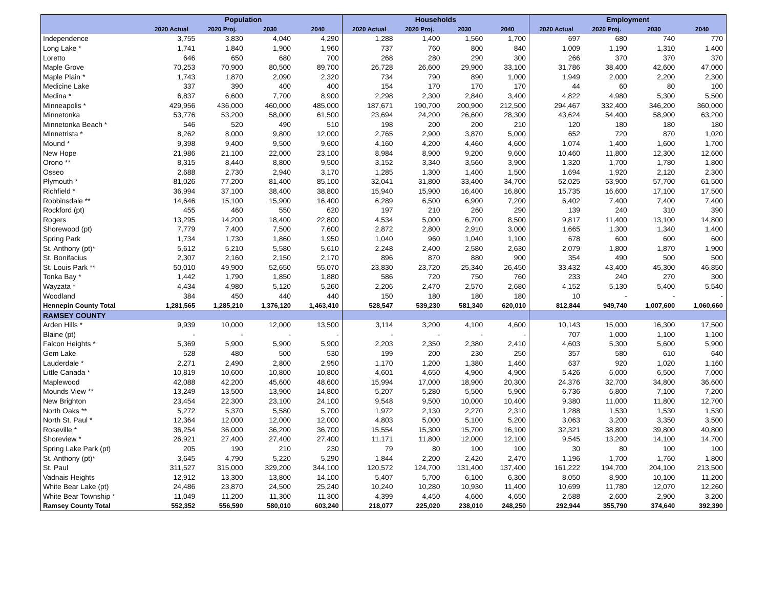| | Population | | | | Households | | | | Employment | | | |
| --- | --- | --- | --- | --- | --- | --- | --- | --- | --- | --- | --- | --- |
| | 2020 Actual | 2020 Proj. | 2030 | 2040 | 2020 Actual | 2020 Proj. | 2030 | 2040 | 2020 Actual | 2020 Proj. | 2030 | 2040 |
| Independence | 3,755 | 3,830 | 4,040 | 4,290 | 1,288 | 1,400 | 1,560 | 1,700 | 697 | 680 | 740 | 770 |
| Long Lake * | 1,741 | 1,840 | 1,900 | 1,960 | 737 | 760 | 800 | 840 | 1,009 | 1,190 | 1,310 | 1,400 |
| Loretto | 646 | 650 | 680 | 700 | 268 | 280 | 290 | 300 | 266 | 370 | 370 | 370 |
| Maple Grove | 70,253 | 70,900 | 80,500 | 89,700 | 26,728 | 26,600 | 29,900 | 33,100 | 31,786 | 38,400 | 42,600 | 47,000 |
| Maple Plain * | 1,743 | 1,870 | 2,090 | 2,320 | 734 | 790 | 890 | 1,000 | 1,949 | 2,000 | 2,200 | 2,300 |
| Medicine Lake | 337 | 390 | 400 | 400 | 154 | 170 | 170 | 170 | 44 | 60 | 80 | 100 |
| Medina * | 6,837 | 6,600 | 7,700 | 8,900 | 2,298 | 2,300 | 2,840 | 3,400 | 4,822 | 4,980 | 5,300 | 5,500 |
| Minneapolis * | 429,956 | 436,000 | 460,000 | 485,000 | 187,671 | 190,700 | 200,900 | 212,500 | 294,467 | 332,400 | 346,200 | 360,000 |
| Minnetonka | 53,776 | 53,200 | 58,000 | 61,500 | 23,694 | 24,200 | 26,600 | 28,300 | 43,624 | 54,400 | 58,900 | 63,200 |
| Minnetonka Beach * | 546 | 520 | 490 | 510 | 198 | 200 | 200 | 210 | 120 | 180 | 180 | 180 |
| Minnetrista * | 8,262 | 8,000 | 9,800 | 12,000 | 2,765 | 2,900 | 3,870 | 5,000 | 652 | 720 | 870 | 1,020 |
| Mound * | 9,398 | 9,400 | 9,500 | 9,600 | 4,160 | 4,200 | 4,460 | 4,600 | 1,074 | 1,400 | 1,600 | 1,700 |
| New Hope | 21,986 | 21,100 | 22,000 | 23,100 | 8,984 | 8,900 | 9,200 | 9,600 | 10,460 | 11,800 | 12,300 | 12,600 |
| Orono ** | 8,315 | 8,440 | 8,800 | 9,500 | 3,152 | 3,340 | 3,560 | 3,900 | 1,320 | 1,700 | 1,780 | 1,800 |
| Osseo | 2,688 | 2,730 | 2,940 | 3,170 | 1,285 | 1,300 | 1,400 | 1,500 | 1,694 | 1,920 | 2,120 | 2,300 |
| Plymouth * | 81,026 | 77,200 | 81,400 | 85,100 | 32,041 | 31,800 | 33,400 | 34,700 | 52,025 | 53,900 | 57,700 | 61,500 |
| Richfield * | 36,994 | 37,100 | 38,400 | 38,800 | 15,940 | 15,900 | 16,400 | 16,800 | 15,735 | 16,600 | 17,100 | 17,500 |
| Robbinsdale ** | 14,646 | 15,100 | 15,900 | 16,400 | 6,289 | 6,500 | 6,900 | 7,200 | 6,402 | 7,400 | 7,400 | 7,400 |
| Rockford (pt) | 455 | 460 | 550 | 620 | 197 | 210 | 260 | 290 | 139 | 240 | 310 | 390 |
| Rogers | 13,295 | 14,200 | 18,400 | 22,800 | 4,534 | 5,000 | 6,700 | 8,500 | 9,817 | 11,400 | 13,100 | 14,800 |
| Shorewood (pt) | 7,779 | 7,400 | 7,500 | 7,600 | 2,872 | 2,800 | 2,910 | 3,000 | 1,665 | 1,300 | 1,340 | 1,400 |
| Spring Park | 1,734 | 1,730 | 1,860 | 1,950 | 1,040 | 960 | 1,040 | 1,100 | 678 | 600 | 600 | 600 |
| St. Anthony (pt)* | 5,612 | 5,210 | 5,580 | 5,610 | 2,248 | 2,400 | 2,580 | 2,630 | 2,079 | 1,800 | 1,870 | 1,900 |
| St. Bonifacius | 2,307 | 2,160 | 2,150 | 2,170 | 896 | 870 | 880 | 900 | 354 | 490 | 500 | 500 |
| St. Louis Park ** | 50,010 | 49,900 | 52,650 | 55,070 | 23,830 | 23,720 | 25,340 | 26,450 | 33,432 | 43,400 | 45,300 | 46,850 |
| Tonka Bay * | 1,442 | 1,790 | 1,850 | 1,880 | 586 | 720 | 750 | 760 | 233 | 240 | 270 | 300 |
| Wayzata * | 4,434 | 4,980 | 5,120 | 5,260 | 2,206 | 2,470 | 2,570 | 2,680 | 4,152 | 5,130 | 5,400 | 5,540 |
| Woodland | 384 | 450 | 440 | 440 | 150 | 180 | 180 | 180 | 10 | - | - | - |
| Hennepin County Total | 1,281,565 | 1,285,210 | 1,376,120 | 1,463,410 | 528,547 | 539,230 | 581,340 | 620,010 | 812,844 | 949,740 | 1,007,600 | 1,060,660 |
| RAMSEY COUNTY | | | | | | | | | | | | |
| Arden Hills * | 9,939 | 10,000 | 12,000 | 13,500 | 3,114 | 3,200 | 4,100 | 4,600 | 10,143 | 15,000 | 16,300 | 17,500 |
| Blaine (pt) | - | - | - | - | - | - | - | - | 707 | 1,000 | 1,100 | 1,100 |
| Falcon Heights * | 5,369 | 5,900 | 5,900 | 5,900 | 2,203 | 2,350 | 2,380 | 2,410 | 4,603 | 5,300 | 5,600 | 5,900 |
| Gem Lake | 528 | 480 | 500 | 530 | 199 | 200 | 230 | 250 | 357 | 580 | 610 | 640 |
| Lauderdale * | 2,271 | 2,490 | 2,800 | 2,950 | 1,170 | 1,200 | 1,380 | 1,460 | 637 | 920 | 1,020 | 1,160 |
| Little Canada * | 10,819 | 10,600 | 10,800 | 10,800 | 4,601 | 4,650 | 4,900 | 4,900 | 5,426 | 6,000 | 6,500 | 7,000 |
| Maplewood | 42,088 | 42,200 | 45,600 | 48,600 | 15,994 | 17,000 | 18,900 | 20,300 | 24,376 | 32,700 | 34,800 | 36,600 |
| Mounds View ** | 13,249 | 13,500 | 13,900 | 14,800 | 5,207 | 5,280 | 5,500 | 5,900 | 6,736 | 6,800 | 7,100 | 7,200 |
| New Brighton | 23,454 | 22,300 | 23,100 | 24,100 | 9,548 | 9,500 | 10,000 | 10,400 | 9,380 | 11,000 | 11,800 | 12,700 |
| North Oaks ** | 5,272 | 5,370 | 5,580 | 5,700 | 1,972 | 2,130 | 2,270 | 2,310 | 1,288 | 1,530 | 1,530 | 1,530 |
| North St. Paul * | 12,364 | 12,000 | 12,000 | 12,000 | 4,803 | 5,000 | 5,100 | 5,200 | 3,063 | 3,200 | 3,350 | 3,500 |
| Roseville * | 36,254 | 36,000 | 36,200 | 36,700 | 15,554 | 15,300 | 15,700 | 16,100 | 32,321 | 38,800 | 39,800 | 40,800 |
| Shoreview * | 26,921 | 27,400 | 27,400 | 27,400 | 11,171 | 11,800 | 12,000 | 12,100 | 9,545 | 13,200 | 14,100 | 14,700 |
| Spring Lake Park (pt) | 205 | 190 | 210 | 230 | 79 | 80 | 100 | 100 | 30 | 80 | 100 | 100 |
| St. Anthony (pt)* | 3,645 | 4,790 | 5,220 | 5,290 | 1,844 | 2,200 | 2,420 | 2,470 | 1,196 | 1,700 | 1,760 | 1,800 |
| St. Paul | 311,527 | 315,000 | 329,200 | 344,100 | 120,572 | 124,700 | 131,400 | 137,400 | 161,222 | 194,700 | 204,100 | 213,500 |
| Vadnais Heights | 12,912 | 13,300 | 13,800 | 14,100 | 5,407 | 5,700 | 6,100 | 6,300 | 8,050 | 8,900 | 10,100 | 11,200 |
| White Bear Lake (pt) | 24,486 | 23,870 | 24,500 | 25,240 | 10,240 | 10,280 | 10,930 | 11,400 | 10,699 | 11,780 | 12,070 | 12,260 |
| White Bear Township * | 11,049 | 11,200 | 11,300 | 11,300 | 4,399 | 4,450 | 4,600 | 4,650 | 2,588 | 2,600 | 2,900 | 3,200 |
| Ramsey County Total | 552,352 | 556,590 | 580,010 | 603,240 | 218,077 | 225,020 | 238,010 | 248,250 | 292,944 | 355,790 | 374,640 | 392,390 |